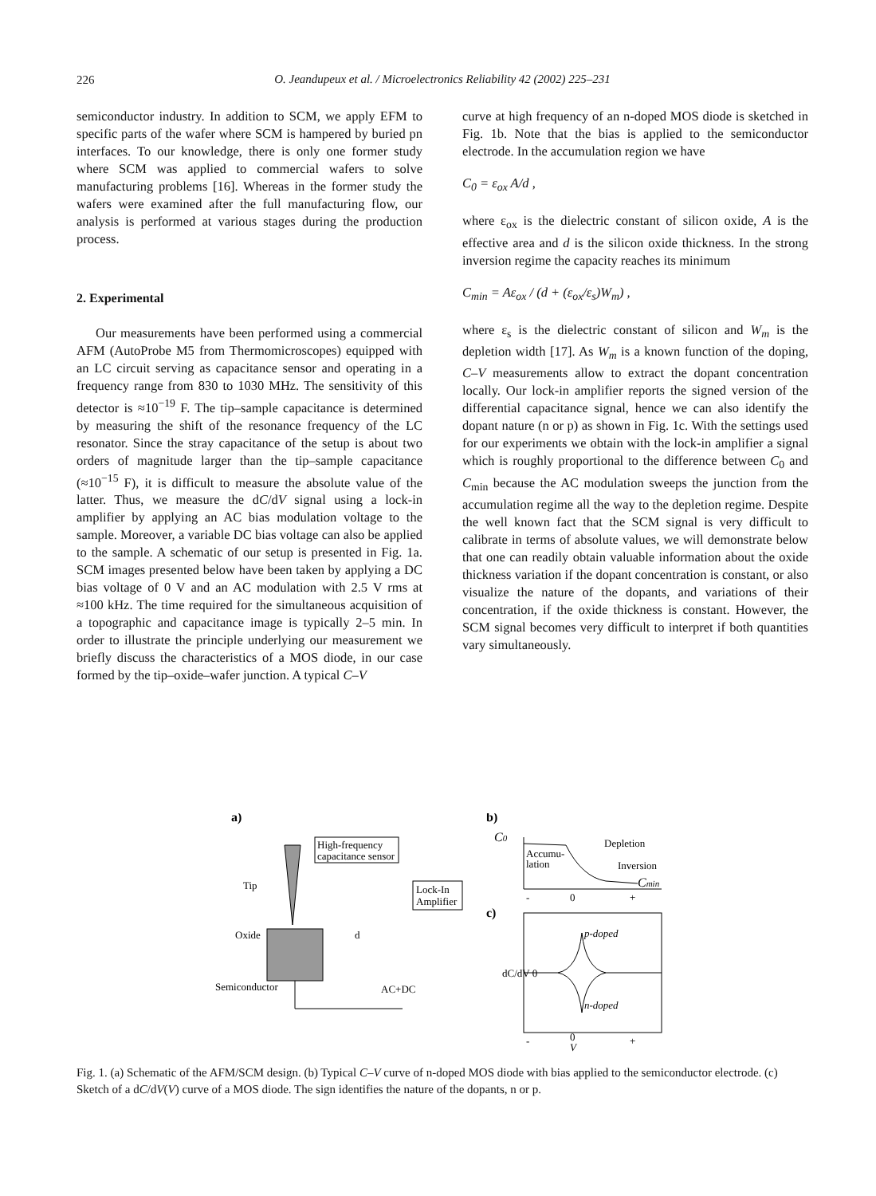226
O. Jeandupeux et al. / Microelectronics Reliability 42 (2002) 225–231
semiconductor industry. In addition to SCM, we apply EFM to specific parts of the wafer where SCM is hampered by buried pn interfaces. To our knowledge, there is only one former study where SCM was applied to commercial wafers to solve manufacturing problems [16]. Whereas in the former study the wafers were examined after the full manufacturing flow, our analysis is performed at various stages during the production process.
2. Experimental
Our measurements have been performed using a commercial AFM (AutoProbe M5 from Thermomicroscopes) equipped with an LC circuit serving as capacitance sensor and operating in a frequency range from 830 to 1030 MHz. The sensitivity of this detector is ≈10<sup>−19</sup> F. The tip–sample capacitance is determined by measuring the shift of the resonance frequency of the LC resonator. Since the stray capacitance of the setup is about two orders of magnitude larger than the tip–sample capacitance (≈10<sup>−15</sup> F), it is difficult to measure the absolute value of the latter. Thus, we measure the dC/dV signal using a lock-in amplifier by applying an AC bias modulation voltage to the sample. Moreover, a variable DC bias voltage can also be applied to the sample. A schematic of our setup is presented in Fig. 1a. SCM images presented below have been taken by applying a DC bias voltage of 0 V and an AC modulation with 2.5 V rms at ≈100 kHz. The time required for the simultaneous acquisition of a topographic and capacitance image is typically 2–5 min. In order to illustrate the principle underlying our measurement we briefly discuss the characteristics of a MOS diode, in our case formed by the tip–oxide–wafer junction. A typical C–V
curve at high frequency of an n-doped MOS diode is sketched in Fig. 1b. Note that the bias is applied to the semiconductor electrode. In the accumulation region we have
C<sub>0</sub> = ε<sub>ox</sub> A/d ,
where ε<sub>ox</sub> is the dielectric constant of silicon oxide, A is the effective area and d is the silicon oxide thickness. In the strong inversion regime the capacity reaches its minimum
C<sub>min</sub> = Aε<sub>ox</sub> / (d + (ε<sub>ox</sub>/ε<sub>s</sub>)W<sub>m</sub>) ,
where ε<sub>s</sub> is the dielectric constant of silicon and W<sub>m</sub> is the depletion width [17]. As W<sub>m</sub> is a known function of the doping, C–V measurements allow to extract the dopant concentration locally. Our lock-in amplifier reports the signed version of the differential capacitance signal, hence we can also identify the dopant nature (n or p) as shown in Fig. 1c. With the settings used for our experiments we obtain with the lock-in amplifier a signal which is roughly proportional to the difference between C<sub>0</sub> and C<sub>min</sub> because the AC modulation sweeps the junction from the accumulation regime all the way to the depletion regime. Despite the well known fact that the SCM signal is very difficult to calibrate in terms of absolute values, we will demonstrate below that one can readily obtain valuable information about the oxide thickness variation if the dopant concentration is constant, or also visualize the nature of the dopants, and variations of their concentration, if the oxide thickness is constant. However, the SCM signal becomes very difficult to interpret if both quantities vary simultaneously.
a)
High-frequency
capacitance sensor
Tip
Lock-In
Amplifier
Oxide
d
Semiconductor
AC+DC
b)
C0
Accumu-
lation
Depletion
Inversion
Cmin
-
0
+
c)
p-doped
n-doped
dC/dV 0
-
0
V
+
Fig. 1. (a) Schematic of the AFM/SCM design. (b) Typical C–V curve of n-doped MOS diode with bias applied to the semiconductor electrode. (c) Sketch of a dC/dV(V) curve of a MOS diode. The sign identifies the nature of the dopants, n or p.